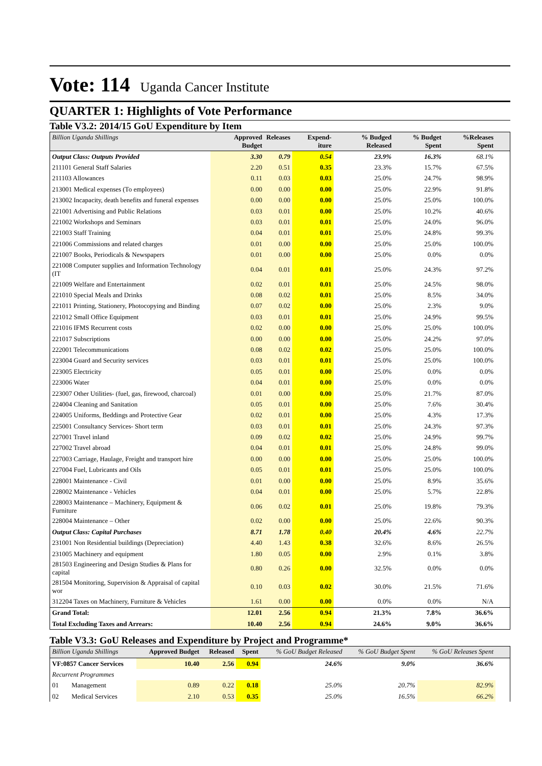Vote: 114 Uganda Cancer Institute
QUARTER 1: Highlights of Vote Performance
Table V3.2: 2014/15 GoU Expenditure by Item
| Billion Uganda Shillings | Approved Budget | Releases | Expend-iture | % Budged Released | % Budget Spent | %Releases Spent | |
| --- | --- | --- | --- | --- | --- | --- | --- |
| Output Class: Outputs Provided | 3.30 | 0.79 | 0.54 | 23.9% | 16.3% | 68.1% | |
| 211101 General Staff Salaries | 2.20 | 0.51 | 0.35 | 23.3% | 15.7% | 67.5% | |
| 211103 Allowances | 0.11 | 0.03 | 0.03 | 25.0% | 24.7% | 98.9% | |
| 213001 Medical expenses (To employees) | 0.00 | 0.00 | 0.00 | 25.0% | 22.9% | 91.8% | |
| 213002 Incapacity, death benefits and funeral expenses | 0.00 | 0.00 | 0.00 | 25.0% | 25.0% | 100.0% | |
| 221001 Advertising and Public Relations | 0.03 | 0.01 | 0.00 | 25.0% | 10.2% | 40.6% | |
| 221002 Workshops and Seminars | 0.03 | 0.01 | 0.01 | 25.0% | 24.0% | 96.0% | |
| 221003 Staff Training | 0.04 | 0.01 | 0.01 | 25.0% | 24.8% | 99.3% | |
| 221006 Commissions and related charges | 0.01 | 0.00 | 0.00 | 25.0% | 25.0% | 100.0% | |
| 221007 Books, Periodicals & Newspapers | 0.01 | 0.00 | 0.00 | 25.0% | 0.0% | 0.0% | |
| 221008 Computer supplies and Information Technology (IT | 0.04 | 0.01 | 0.01 | 25.0% | 24.3% | 97.2% | |
| 221009 Welfare and Entertainment | 0.02 | 0.01 | 0.01 | 25.0% | 24.5% | 98.0% | |
| 221010 Special Meals and Drinks | 0.08 | 0.02 | 0.01 | 25.0% | 8.5% | 34.0% | |
| 221011 Printing, Stationery, Photocopying and Binding | 0.07 | 0.02 | 0.00 | 25.0% | 2.3% | 9.0% | |
| 221012 Small Office Equipment | 0.03 | 0.01 | 0.01 | 25.0% | 24.9% | 99.5% | |
| 221016 IFMS Recurrent costs | 0.02 | 0.00 | 0.00 | 25.0% | 25.0% | 100.0% | |
| 221017 Subscriptions | 0.00 | 0.00 | 0.00 | 25.0% | 24.2% | 97.0% | |
| 222001 Telecommunications | 0.08 | 0.02 | 0.02 | 25.0% | 25.0% | 100.0% | |
| 223004 Guard and Security services | 0.03 | 0.01 | 0.01 | 25.0% | 25.0% | 100.0% | |
| 223005 Electricity | 0.05 | 0.01 | 0.00 | 25.0% | 0.0% | 0.0% | |
| 223006 Water | 0.04 | 0.01 | 0.00 | 25.0% | 0.0% | 0.0% | |
| 223007 Other Utilities- (fuel, gas, firewood, charcoal) | 0.01 | 0.00 | 0.00 | 25.0% | 21.7% | 87.0% | |
| 224004 Cleaning and Sanitation | 0.05 | 0.01 | 0.00 | 25.0% | 7.6% | 30.4% | |
| 224005 Uniforms, Beddings and Protective Gear | 0.02 | 0.01 | 0.00 | 25.0% | 4.3% | 17.3% | |
| 225001 Consultancy Services- Short term | 0.03 | 0.01 | 0.01 | 25.0% | 24.3% | 97.3% | |
| 227001 Travel inland | 0.09 | 0.02 | 0.02 | 25.0% | 24.9% | 99.7% | |
| 227002 Travel abroad | 0.04 | 0.01 | 0.01 | 25.0% | 24.8% | 99.0% | |
| 227003 Carriage, Haulage, Freight and transport hire | 0.00 | 0.00 | 0.00 | 25.0% | 25.0% | 100.0% | |
| 227004 Fuel, Lubricants and Oils | 0.05 | 0.01 | 0.01 | 25.0% | 25.0% | 100.0% | |
| 228001 Maintenance - Civil | 0.01 | 0.00 | 0.00 | 25.0% | 8.9% | 35.6% | |
| 228002 Maintenance - Vehicles | 0.04 | 0.01 | 0.00 | 25.0% | 5.7% | 22.8% | |
| 228003 Maintenance – Machinery, Equipment & Furniture | 0.06 | 0.02 | 0.01 | 25.0% | 19.8% | 79.3% | |
| 228004 Maintenance – Other | 0.02 | 0.00 | 0.00 | 25.0% | 22.6% | 90.3% | |
| Output Class: Capital Purchases | 8.71 | 1.78 | 0.40 | 20.4% | 4.6% | 22.7% | |
| 231001 Non Residential buildings (Depreciation) | 4.40 | 1.43 | 0.38 | 32.6% | 8.6% | 26.5% | |
| 231005 Machinery and equipment | 1.80 | 0.05 | 0.00 | 2.9% | 0.1% | 3.8% | |
| 281503 Engineering and Design Studies & Plans for capital | 0.80 | 0.26 | 0.00 | 32.5% | 0.0% | 0.0% | |
| 281504 Monitoring, Supervision & Appraisal of capital wor | 0.10 | 0.03 | 0.02 | 30.0% | 21.5% | 71.6% | |
| 312204 Taxes on Machinery, Furniture & Vehicles | 1.61 | 0.00 | 0.00 | 0.0% | 0.0% | N/A | |
| Grand Total: | 12.01 | 2.56 | 0.94 | 21.3% | 7.8% | 36.6% | |
| Total Excluding Taxes and Arrears: | 10.40 | 2.56 | 0.94 | 24.6% | 9.0% | 36.6% | |
Table V3.3: GoU Releases and Expenditure by Project and Programme*
| Billion Uganda Shillings | | Approved Budget | Released | Spent | % GoU Budget Released | % GoU Budget Spent | % GoU Releases Spent | |
| --- | --- | --- | --- | --- | --- | --- | --- | --- |
| VF:0857 Cancer Services | | 10.40 | 2.56 | 0.94 | 24.6% | 9.0% | 36.6% | |
| Recurrent Programmes | | | | | | | | |
| 01 | Management | 0.89 | 0.22 | 0.18 | 25.0% | 20.7% | 82.9% | |
| 02 | Medical Services | 2.10 | 0.53 | 0.35 | 25.0% | 16.5% | 66.2% | |